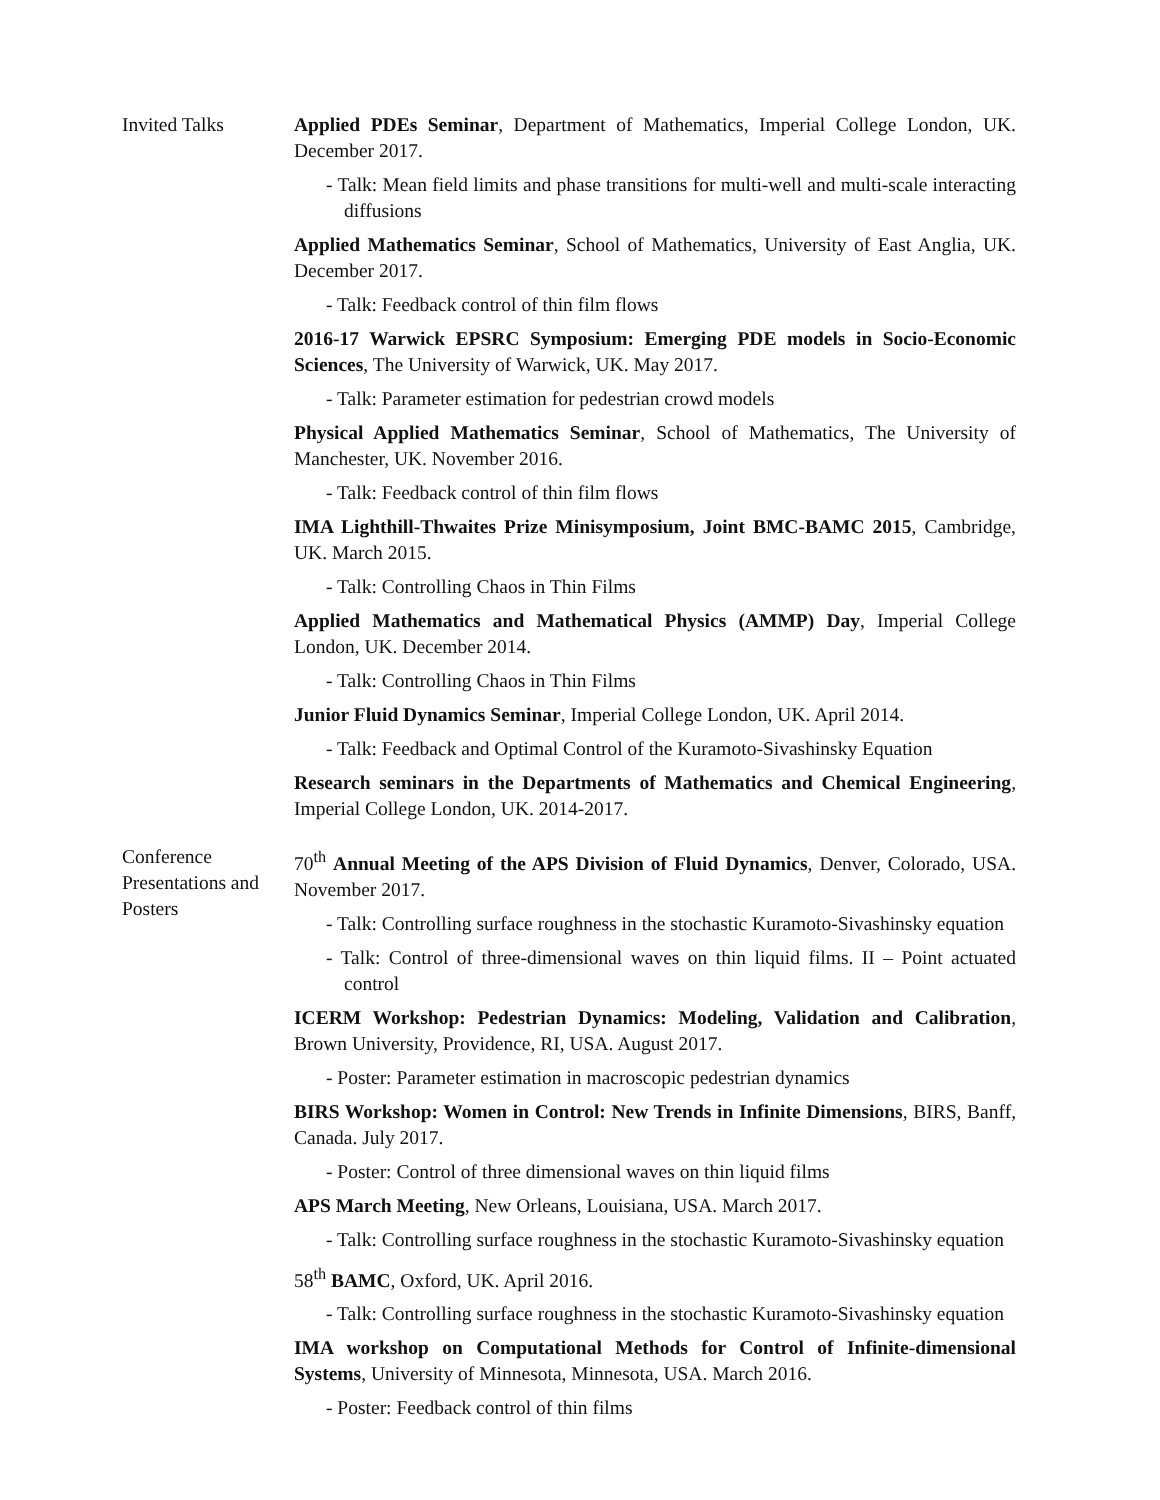Invited Talks Applied PDEs Seminar, Department of Mathematics, Imperial College London, UK. December 2017.
- Talk: Mean field limits and phase transitions for multi-well and multi-scale interacting diffusions
Applied Mathematics Seminar, School of Mathematics, University of East Anglia, UK. December 2017.
- Talk: Feedback control of thin film flows
2016-17 Warwick EPSRC Symposium: Emerging PDE models in Socio-Economic Sciences, The University of Warwick, UK. May 2017.
- Talk: Parameter estimation for pedestrian crowd models
Physical Applied Mathematics Seminar, School of Mathematics, The University of Manchester, UK. November 2016.
- Talk: Feedback control of thin film flows
IMA Lighthill-Thwaites Prize Minisymposium, Joint BMC-BAMC 2015, Cambridge, UK. March 2015.
- Talk: Controlling Chaos in Thin Films
Applied Mathematics and Mathematical Physics (AMMP) Day, Imperial College London, UK. December 2014.
- Talk: Controlling Chaos in Thin Films
Junior Fluid Dynamics Seminar, Imperial College London, UK. April 2014.
- Talk: Feedback and Optimal Control of the Kuramoto-Sivashinsky Equation
Research seminars in the Departments of Mathematics and Chemical Engineering, Imperial College London, UK. 2014-2017.
Conference Presentations and Posters
70<sup>th</sup> Annual Meeting of the APS Division of Fluid Dynamics, Denver, Colorado, USA. November 2017.
- Talk: Controlling surface roughness in the stochastic Kuramoto-Sivashinsky equation
- Talk: Control of three-dimensional waves on thin liquid films. II – Point actuated control
ICERM Workshop: Pedestrian Dynamics: Modeling, Validation and Calibration, Brown University, Providence, RI, USA. August 2017.
- Poster: Parameter estimation in macroscopic pedestrian dynamics
BIRS Workshop: Women in Control: New Trends in Infinite Dimensions, BIRS, Banff, Canada. July 2017.
- Poster: Control of three dimensional waves on thin liquid films
APS March Meeting, New Orleans, Louisiana, USA. March 2017.
- Talk: Controlling surface roughness in the stochastic Kuramoto-Sivashinsky equation
58<sup>th</sup> BAMC, Oxford, UK. April 2016.
- Talk: Controlling surface roughness in the stochastic Kuramoto-Sivashinsky equation
IMA workshop on Computational Methods for Control of Infinite-dimensional Systems, University of Minnesota, Minnesota, USA. March 2016.
- Poster: Feedback control of thin films